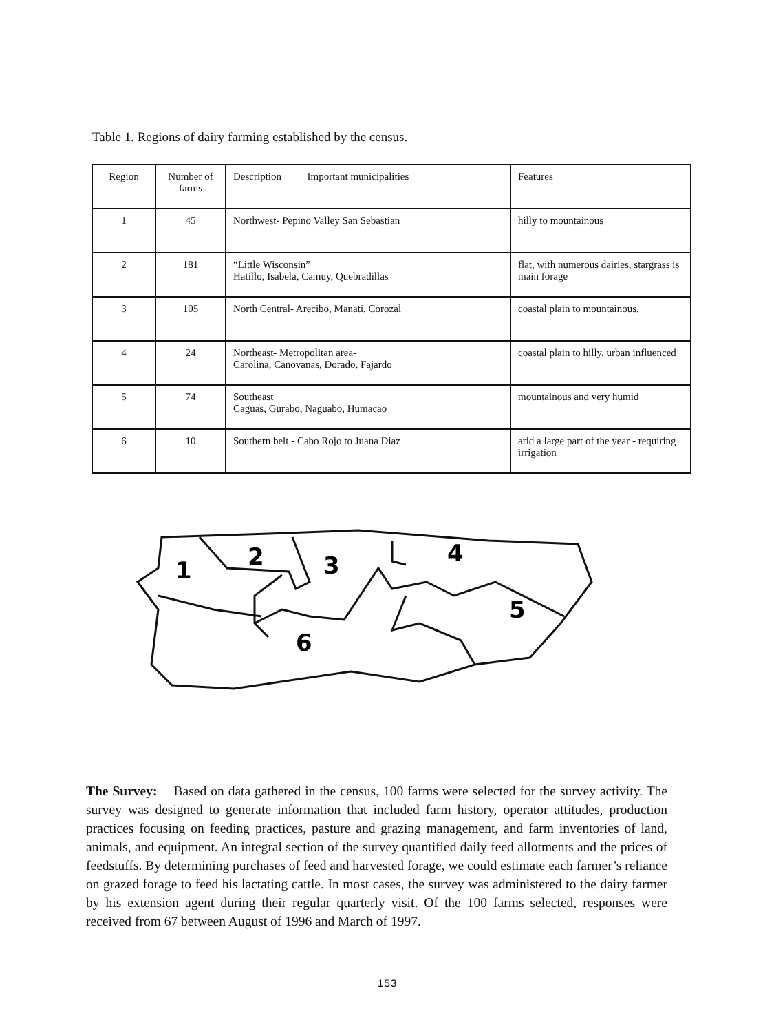Table 1. Regions of dairy farming established by the census.
| Region | Number of farms | Description Important municipalities | Features |
| 1 | 45 | Northwest- Pepino Valley San Sebastian | hilly to mountainous |
| 2 | 181 | “Little Wisconsin” Hatillo, Isabela, Camuy, Quebradillas | flat, with numerous dairies, stargrass is main forage |
| 3 | 105 | North Central- Arecibo, Manati, Corozal | coastal plain to mountainous, |
| 4 | 24 | Northeast- Metropolitan area- Carolina, Canovanas, Dorado, Fajardo | coastal plain to hilly, urban influenced |
| 5 | 74 | Southeast Caguas, Gurabo, Naguabo, Humacao | mountainous and very humid |
| 6 | 10 | Southern belt - Cabo Rojo to Juana Diaz | arid a large part of the year - requiring irrigation |
1
2
3
4
5
6
The Survey: Based on data gathered in the census, 100 farms were selected for the survey activity. The survey was designed to generate information that included farm history, operator attitudes, production practices focusing on feeding practices, pasture and grazing management, and farm inventories of land, animals, and equipment. An integral section of the survey quantified daily feed allotments and the prices of feedstuffs. By determining purchases of feed and harvested forage, we could estimate each farmer’s reliance on grazed forage to feed his lactating cattle. In most cases, the survey was administered to the dairy farmer by his extension agent during their regular quarterly visit. Of the 100 farms selected, responses were received from 67 between August of 1996 and March of 1997.
153